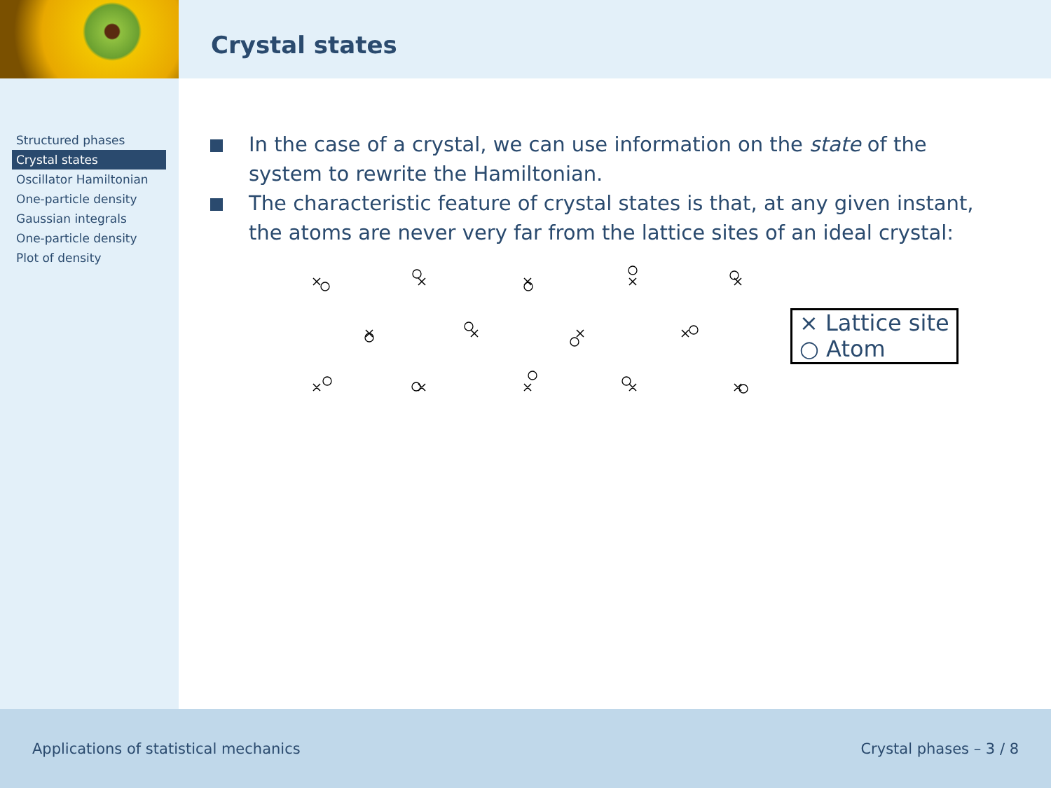Crystal states
Structured phases
Crystal states
Oscillator Hamiltonian
One-particle density
Gaussian integrals
One-particle density
Plot of density
In the case of a crystal, we can use information on the state of the system to rewrite the Hamiltonian.
The characteristic feature of crystal states is that, at any given instant, the atoms are never very far from the lattice sites of an ideal crystal:
× Lattice site
○ Atom
Applications of statistical mechanics Crystal phases – 3 / 8